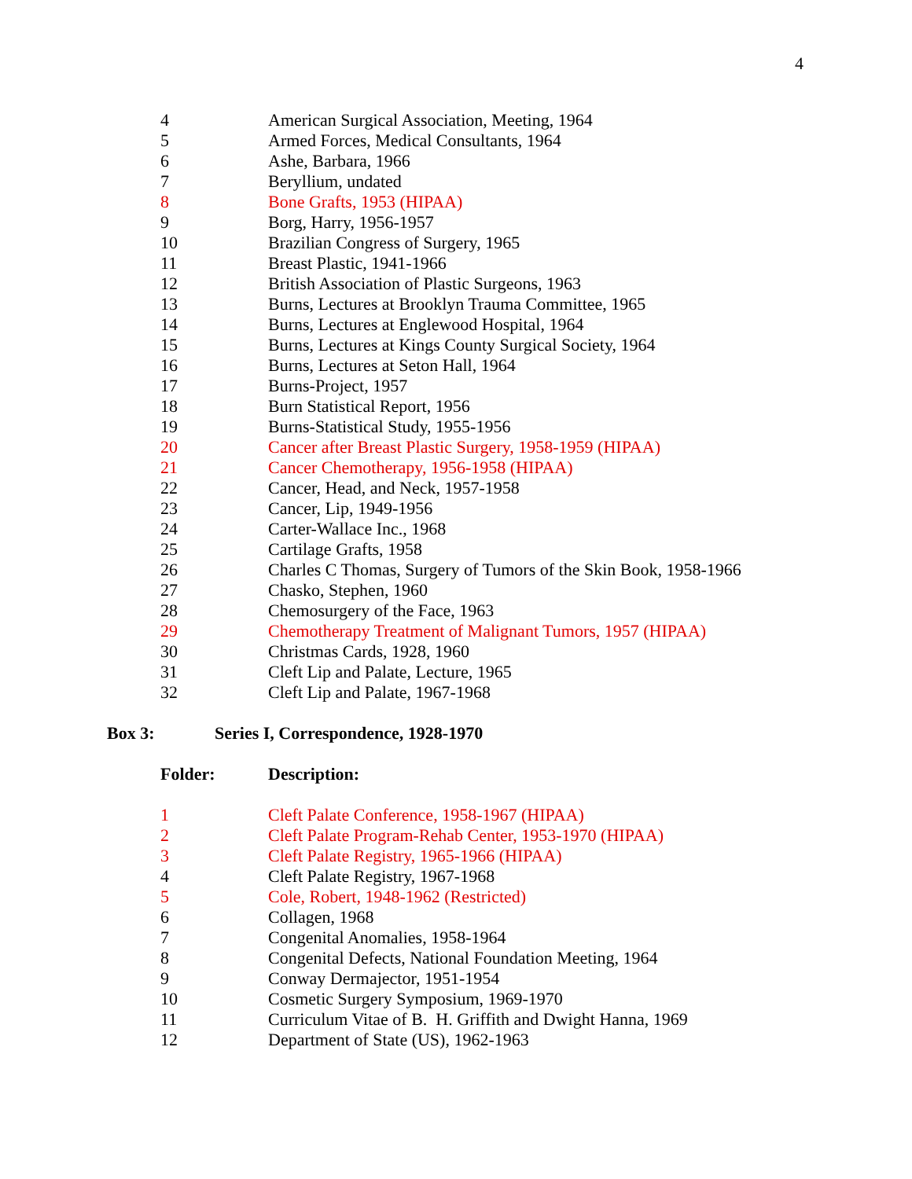4
| 4 | American Surgical Association, Meeting, 1964 |
| 5 | Armed Forces, Medical Consultants, 1964 |
| 6 | Ashe, Barbara, 1966 |
| 7 | Beryllium, undated |
| 8 | Bone Grafts, 1953 (HIPAA) |
| 9 | Borg, Harry, 1956-1957 |
| 10 | Brazilian Congress of Surgery, 1965 |
| 11 | Breast Plastic, 1941-1966 |
| 12 | British Association of Plastic Surgeons, 1963 |
| 13 | Burns, Lectures at Brooklyn Trauma Committee, 1965 |
| 14 | Burns, Lectures at Englewood Hospital, 1964 |
| 15 | Burns, Lectures at Kings County Surgical Society, 1964 |
| 16 | Burns, Lectures at Seton Hall, 1964 |
| 17 | Burns-Project, 1957 |
| 18 | Burn Statistical Report, 1956 |
| 19 | Burns-Statistical Study, 1955-1956 |
| 20 | Cancer after Breast Plastic Surgery, 1958-1959 (HIPAA) |
| 21 | Cancer Chemotherapy, 1956-1958 (HIPAA) |
| 22 | Cancer, Head, and Neck, 1957-1958 |
| 23 | Cancer, Lip, 1949-1956 |
| 24 | Carter-Wallace Inc., 1968 |
| 25 | Cartilage Grafts, 1958 |
| 26 | Charles C Thomas, Surgery of Tumors of the Skin Book, 1958-1966 |
| 27 | Chasko, Stephen, 1960 |
| 28 | Chemosurgery of the Face, 1963 |
| 29 | Chemotherapy Treatment of Malignant Tumors, 1957 (HIPAA) |
| 30 | Christmas Cards, 1928, 1960 |
| 31 | Cleft Lip and Palate, Lecture, 1965 |
| 32 | Cleft Lip and Palate, 1967-1968 |
Box 3: Series I, Correspondence, 1928-1970
| Folder: | Description: |
| --- | --- |
| 1 | Cleft Palate Conference, 1958-1967 (HIPAA) |
| 2 | Cleft Palate Program-Rehab Center, 1953-1970 (HIPAA) |
| 3 | Cleft Palate Registry, 1965-1966 (HIPAA) |
| 4 | Cleft Palate Registry, 1967-1968 |
| 5 | Cole, Robert, 1948-1962 (Restricted) |
| 6 | Collagen, 1968 |
| 7 | Congenital Anomalies, 1958-1964 |
| 8 | Congenital Defects, National Foundation Meeting, 1964 |
| 9 | Conway Dermajector, 1951-1954 |
| 10 | Cosmetic Surgery Symposium, 1969-1970 |
| 11 | Curriculum Vitae of B. H. Griffith and Dwight Hanna, 1969 |
| 12 | Department of State (US), 1962-1963 |